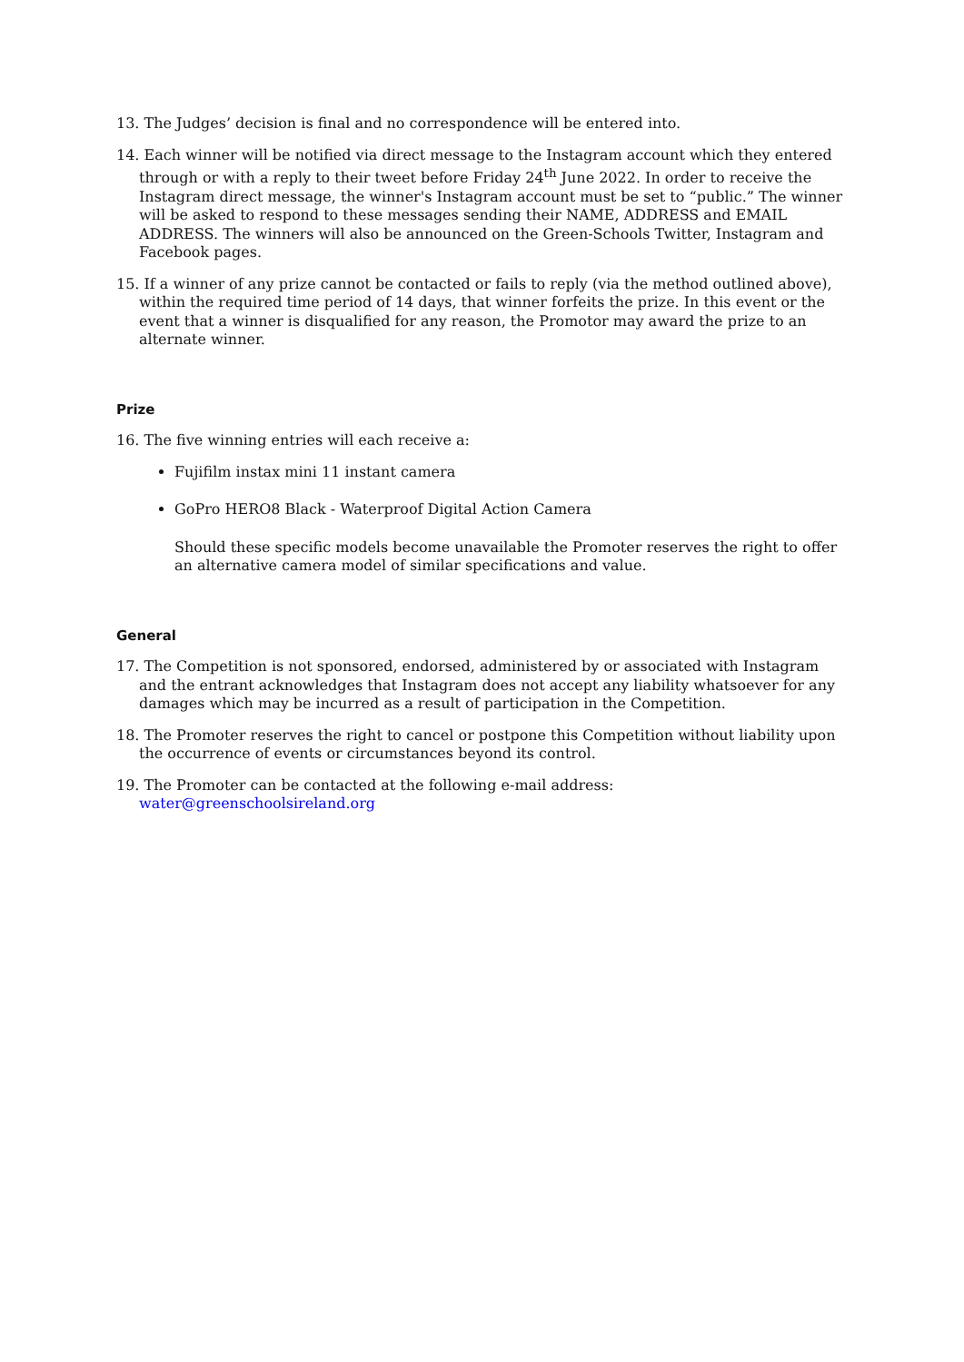13. The Judges’ decision is final and no correspondence will be entered into.
14. Each winner will be notified via direct message to the Instagram account which they entered through or with a reply to their tweet before Friday 24<sup>th</sup> June 2022. In order to receive the Instagram direct message, the winner's Instagram account must be set to “public.” The winner will be asked to respond to these messages sending their NAME, ADDRESS and EMAIL ADDRESS. The winners will also be announced on the Green-Schools Twitter, Instagram and Facebook pages.
15. If a winner of any prize cannot be contacted or fails to reply (via the method outlined above), within the required time period of 14 days, that winner forfeits the prize. In this event or the event that a winner is disqualified for any reason, the Promotor may award the prize to an alternate winner.
Prize
16. The five winning entries will each receive a:
Fujifilm instax mini 11 instant camera
GoPro HERO8 Black - Waterproof Digital Action Camera
Should these specific models become unavailable the Promoter reserves the right to offer an alternative camera model of similar specifications and value.
General
17. The Competition is not sponsored, endorsed, administered by or associated with Instagram and the entrant acknowledges that Instagram does not accept any liability whatsoever for any damages which may be incurred as a result of participation in the Competition.
18. The Promoter reserves the right to cancel or postpone this Competition without liability upon the occurrence of events or circumstances beyond its control.
19. The Promoter can be contacted at the following e-mail address: water@greenschoolsireland.org